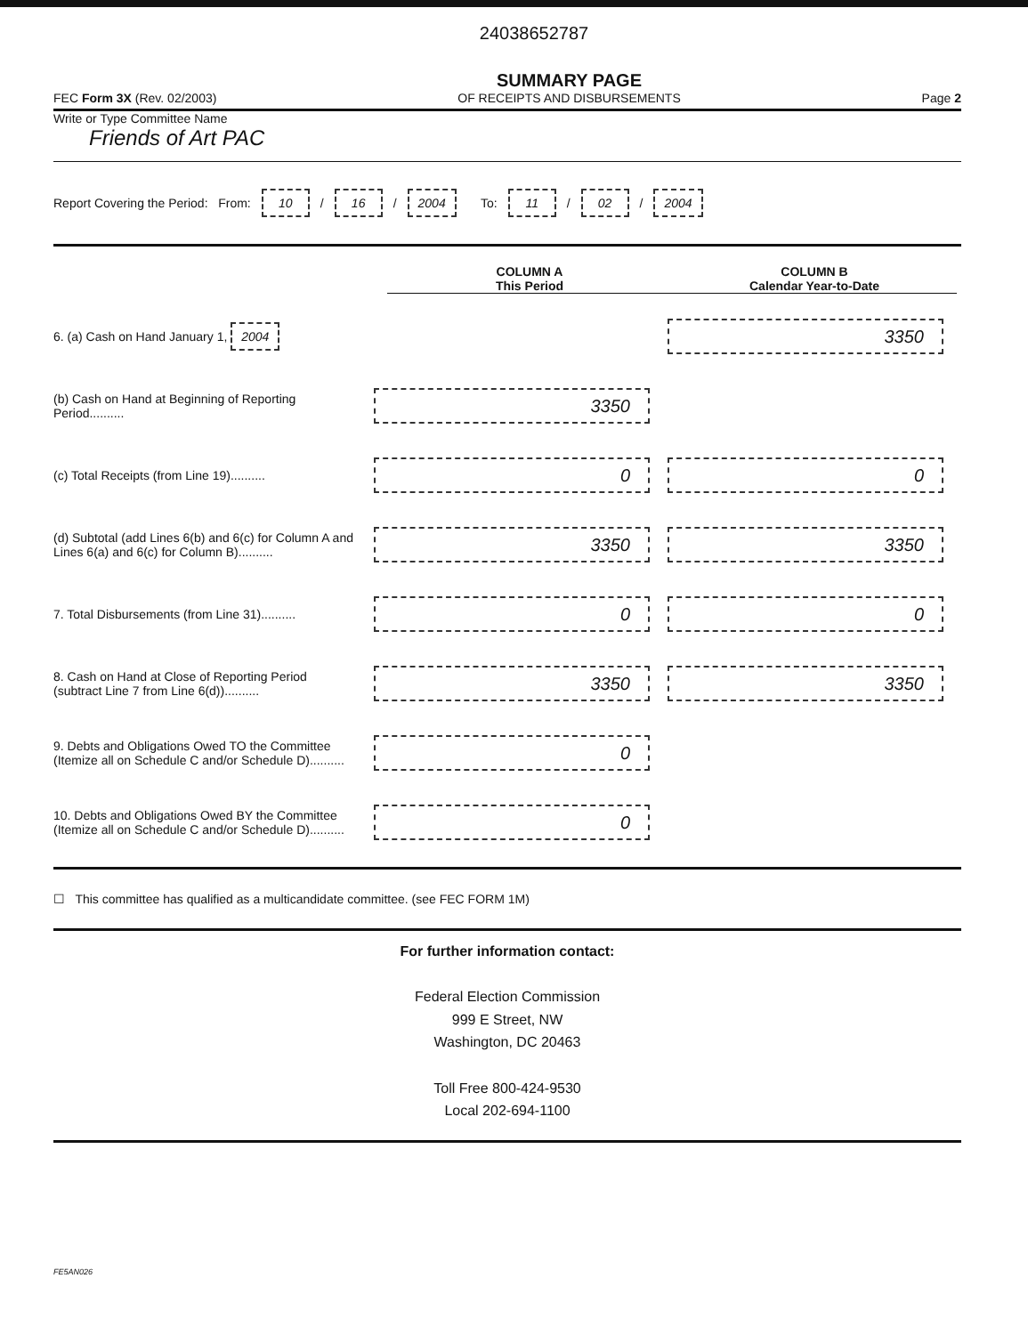24038652787
FEC Form 3X (Rev. 02/2003)
SUMMARY PAGE
OF RECEIPTS AND DISBURSEMENTS
Page 2
Write or Type Committee Name
Friends of Art PAC
Report Covering the Period: From: 10 / 16 / 2004 To: 11 / 02 / 2004
COLUMN A
This Period
COLUMN B
Calendar Year-to-Date
6. (a) Cash on Hand January 1, 2004
3350
(b) Cash on Hand at Beginning of Reporting Period..........
3350
(c) Total Receipts (from Line 19)..........
0 0
(d) Subtotal (add Lines 6(b) and 6(c) for Column A and Lines 6(a) and 6(c) for Column B)..........
3350 3350
7. Total Disbursements (from Line 31)..........
0 0
8. Cash on Hand at Close of Reporting Period (subtract Line 7 from Line 6(d))..........
3350 3350
9. Debts and Obligations Owed TO the Committee (Itemize all on Schedule C and/or Schedule D)..........
0
10. Debts and Obligations Owed BY the Committee (Itemize all on Schedule C and/or Schedule D)..........
0
☐ This committee has qualified as a multicandidate committee. (see FEC FORM 1M)
For further information contact:
Federal Election Commission
999 E Street, NW
Washington, DC 20463
Toll Free 800-424-9530
Local 202-694-1100
FE5AN026